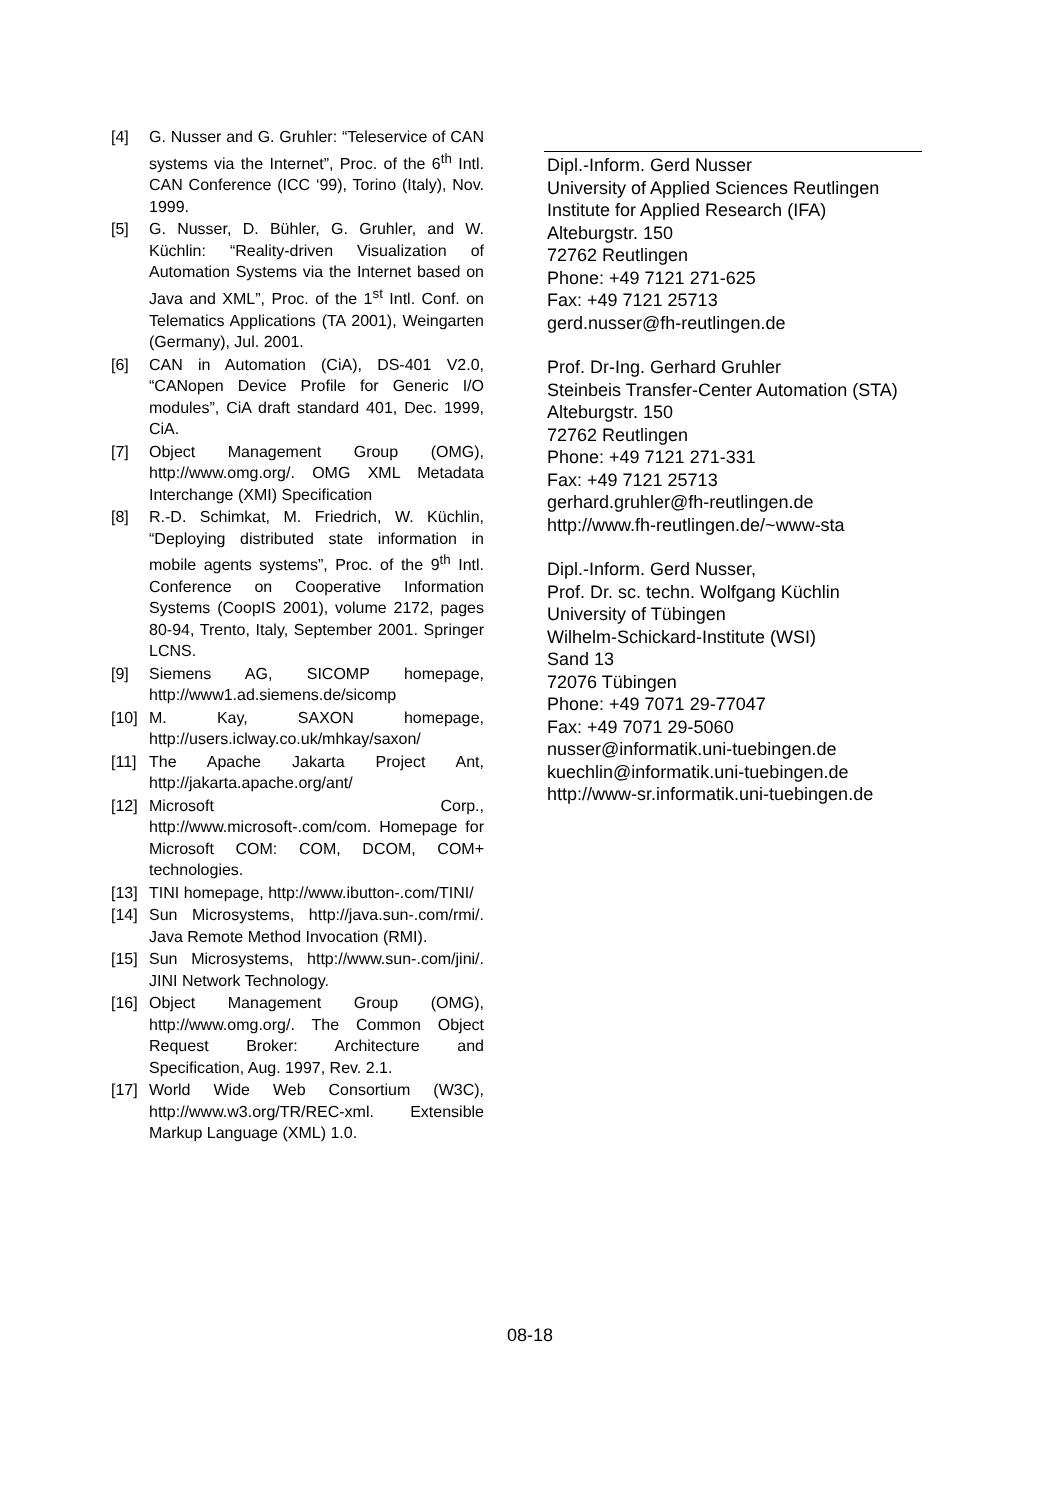[4] G. Nusser and G. Gruhler: “Teleservice of CAN systems via the Internet”, Proc. of the 6<sup>th</sup> Intl. CAN Conference (ICC ‘99), Torino (Italy), Nov. 1999.
[5] G. Nusser, D. Bühler, G. Gruhler, and W. Küchlin: “Reality-driven Visualization of Automation Systems via the Internet based on Java and XML”, Proc. of the 1<sup>st</sup> Intl. Conf. on Telematics Applications (TA 2001), Weingarten (Germany), Jul. 2001.
[6] CAN in Automation (CiA), DS-401 V2.0, “CANopen Device Profile for Generic I/O modules”, CiA draft standard 401, Dec. 1999, CiA.
[7] Object Management Group (OMG), http://www.omg.org/. OMG XML Metadata Interchange (XMI) Specification
[8] R.-D. Schimkat, M. Friedrich, W. Küchlin, “Deploying distributed state information in mobile agents systems”, Proc. of the 9<sup>th</sup> Intl. Conference on Cooperative Information Systems (CoopIS 2001), volume 2172, pages 80-94, Trento, Italy, September 2001. Springer LCNS.
[9] Siemens AG, SICOMP homepage, http://www1.ad.siemens.de/sicomp
[10]
M. Kay, SAXON homepage, http://users.iclway.co.uk/mhkay/saxon/
[11]
The Apache Jakarta Project Ant, http://jakarta.apache.org/ant/
[12]
Microsoft Corp., http://www.microsoft-.com/com. Homepage for Microsoft COM: COM, DCOM, COM+ technologies.
[13]
TINI homepage, http://www.ibutton-.com/TINI/
[14]
Sun Microsystems, http://java.sun-.com/rmi/. Java Remote Method Invocation (RMI).
[15]
Sun Microsystems, http://www.sun-.com/jini/. JINI Network Technology.
[16]
Object Management Group (OMG), http://www.omg.org/. The Common Object Request Broker: Architecture and Specification, Aug. 1997, Rev. 2.1.
[17]
World Wide Web Consortium (W3C), http://www.w3.org/TR/REC-xml. Extensible Markup Language (XML) 1.0.
Dipl.-Inform. Gerd Nusser
University of Applied Sciences Reutlingen
Institute for Applied Research (IFA)
Alteburgstr. 150
72762 Reutlingen
Phone: +49 7121 271-625
Fax: +49 7121 25713
gerd.nusser@fh-reutlingen.de
Prof. Dr-Ing. Gerhard Gruhler
Steinbeis Transfer-Center Automation (STA)
Alteburgstr. 150
72762 Reutlingen
Phone: +49 7121 271-331
Fax: +49 7121 25713
gerhard.gruhler@fh-reutlingen.de
http://www.fh-reutlingen.de/~www-sta
Dipl.-Inform. Gerd Nusser,
Prof. Dr. sc. techn. Wolfgang Küchlin
University of Tübingen
Wilhelm-Schickard-Institute (WSI)
Sand 13
72076 Tübingen
Phone: +49 7071 29-77047
Fax: +49 7071 29-5060
nusser@informatik.uni-tuebingen.de
kuechlin@informatik.uni-tuebingen.de
http://www-sr.informatik.uni-tuebingen.de
08-18